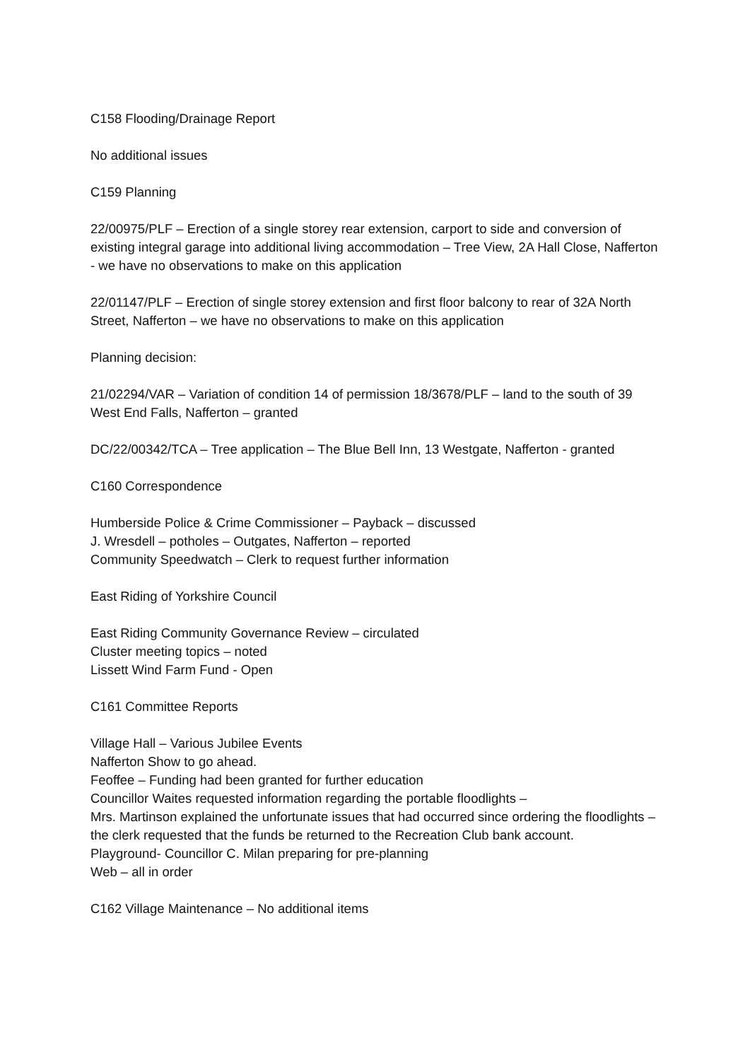C158 Flooding/Drainage Report
No additional issues
C159 Planning
22/00975/PLF – Erection of a single storey rear extension, carport to side and conversion of existing integral garage into additional living accommodation – Tree View, 2A Hall Close, Nafferton - we have no observations to make on this application
22/01147/PLF – Erection of single storey extension and first floor balcony to rear of 32A North Street, Nafferton – we have no observations to make on this application
Planning decision:
21/02294/VAR – Variation of condition 14 of permission 18/3678/PLF – land to the south of 39 West End Falls, Nafferton – granted
DC/22/00342/TCA – Tree application – The Blue Bell Inn, 13 Westgate, Nafferton - granted
C160 Correspondence
Humberside Police & Crime Commissioner – Payback – discussed
J. Wresdell – potholes – Outgates, Nafferton – reported
Community Speedwatch – Clerk to request further information
East Riding of Yorkshire Council
East Riding Community Governance Review – circulated
Cluster meeting topics – noted
Lissett Wind Farm Fund - Open
C161 Committee Reports
Village Hall – Various Jubilee Events
Nafferton Show to go ahead.
Feoffee – Funding had been granted for further education
Councillor Waites requested information regarding the portable floodlights –
Mrs. Martinson explained the unfortunate issues that had occurred since ordering the floodlights – the clerk requested that the funds be returned to the Recreation Club bank account.
Playground- Councillor C. Milan preparing for pre-planning
Web – all in order
C162 Village Maintenance – No additional items